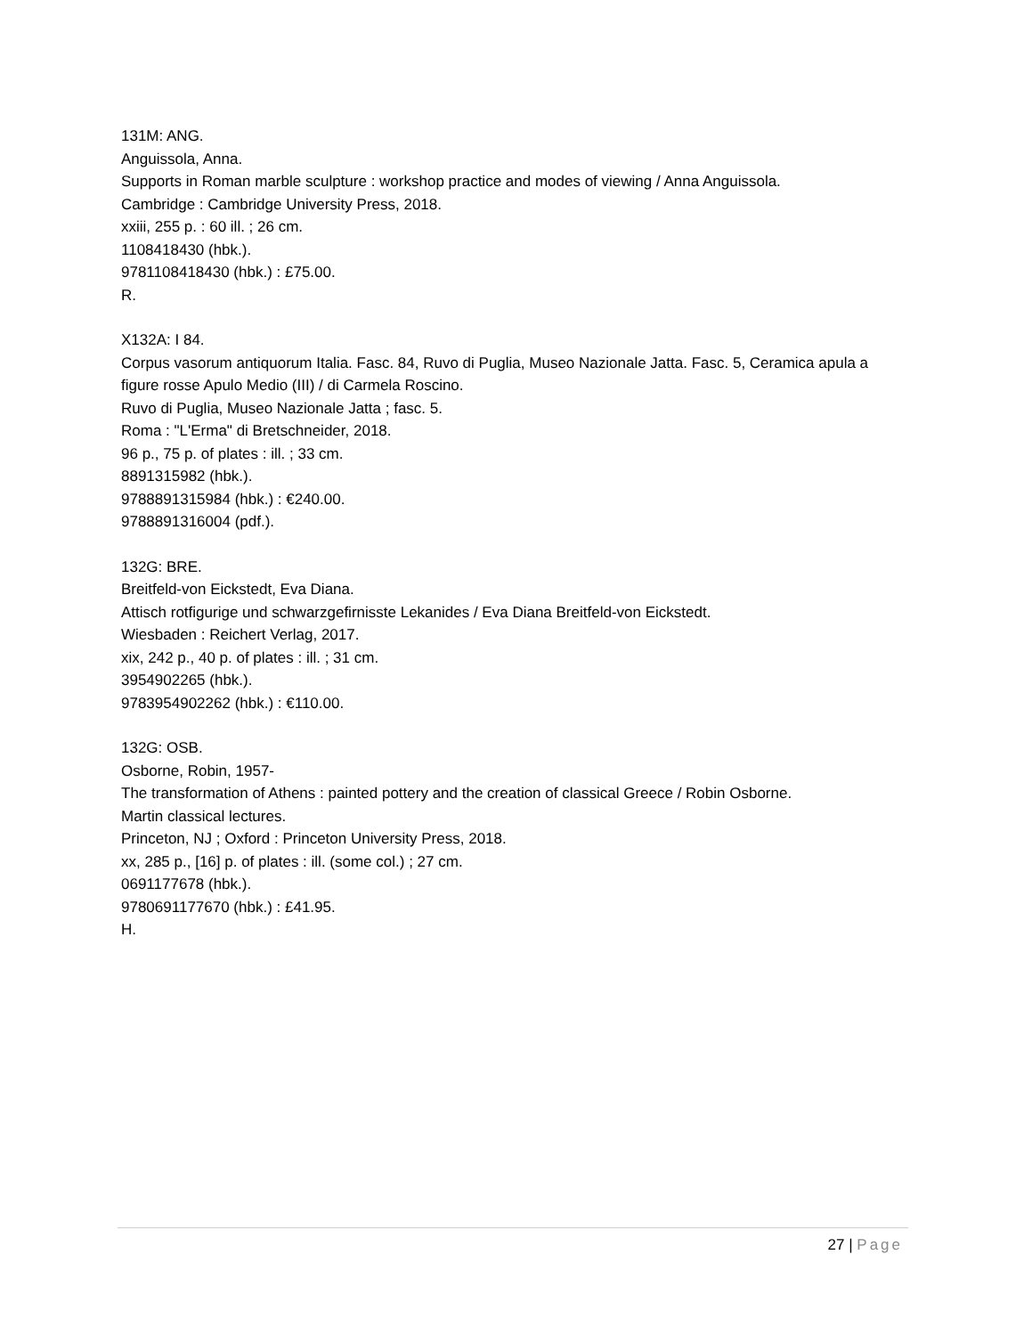131M: ANG.
Anguissola, Anna.
Supports in Roman marble sculpture : workshop practice and modes of viewing / Anna Anguissola.
Cambridge : Cambridge University Press, 2018.
xxiii, 255 p. : 60 ill. ; 26 cm.
1108418430 (hbk.).
9781108418430 (hbk.) : £75.00.
R.
X132A: I 84.
Corpus vasorum antiquorum Italia. Fasc. 84, Ruvo di Puglia, Museo Nazionale Jatta. Fasc. 5, Ceramica apula a figure rosse Apulo Medio (III) / di Carmela Roscino.
Ruvo di Puglia, Museo Nazionale Jatta ; fasc. 5.
Roma : "L'Erma" di Bretschneider, 2018.
96 p., 75 p. of plates : ill. ; 33 cm.
8891315982 (hbk.).
9788891315984 (hbk.) : €240.00.
9788891316004 (pdf.).
132G: BRE.
Breitfeld-von Eickstedt, Eva Diana.
Attisch rotfigurige und schwarzgefirnisste Lekanides / Eva Diana Breitfeld-von Eickstedt.
Wiesbaden : Reichert Verlag, 2017.
xix, 242 p., 40 p. of plates : ill. ; 31 cm.
3954902265 (hbk.).
9783954902262 (hbk.) : €110.00.
132G: OSB.
Osborne, Robin, 1957-
The transformation of Athens : painted pottery and the creation of classical Greece / Robin Osborne.
Martin classical lectures.
Princeton, NJ ; Oxford : Princeton University Press, 2018.
xx, 285 p., [16] p. of plates : ill. (some col.) ; 27 cm.
0691177678 (hbk.).
9780691177670 (hbk.) : £41.95.
H.
27 | Page